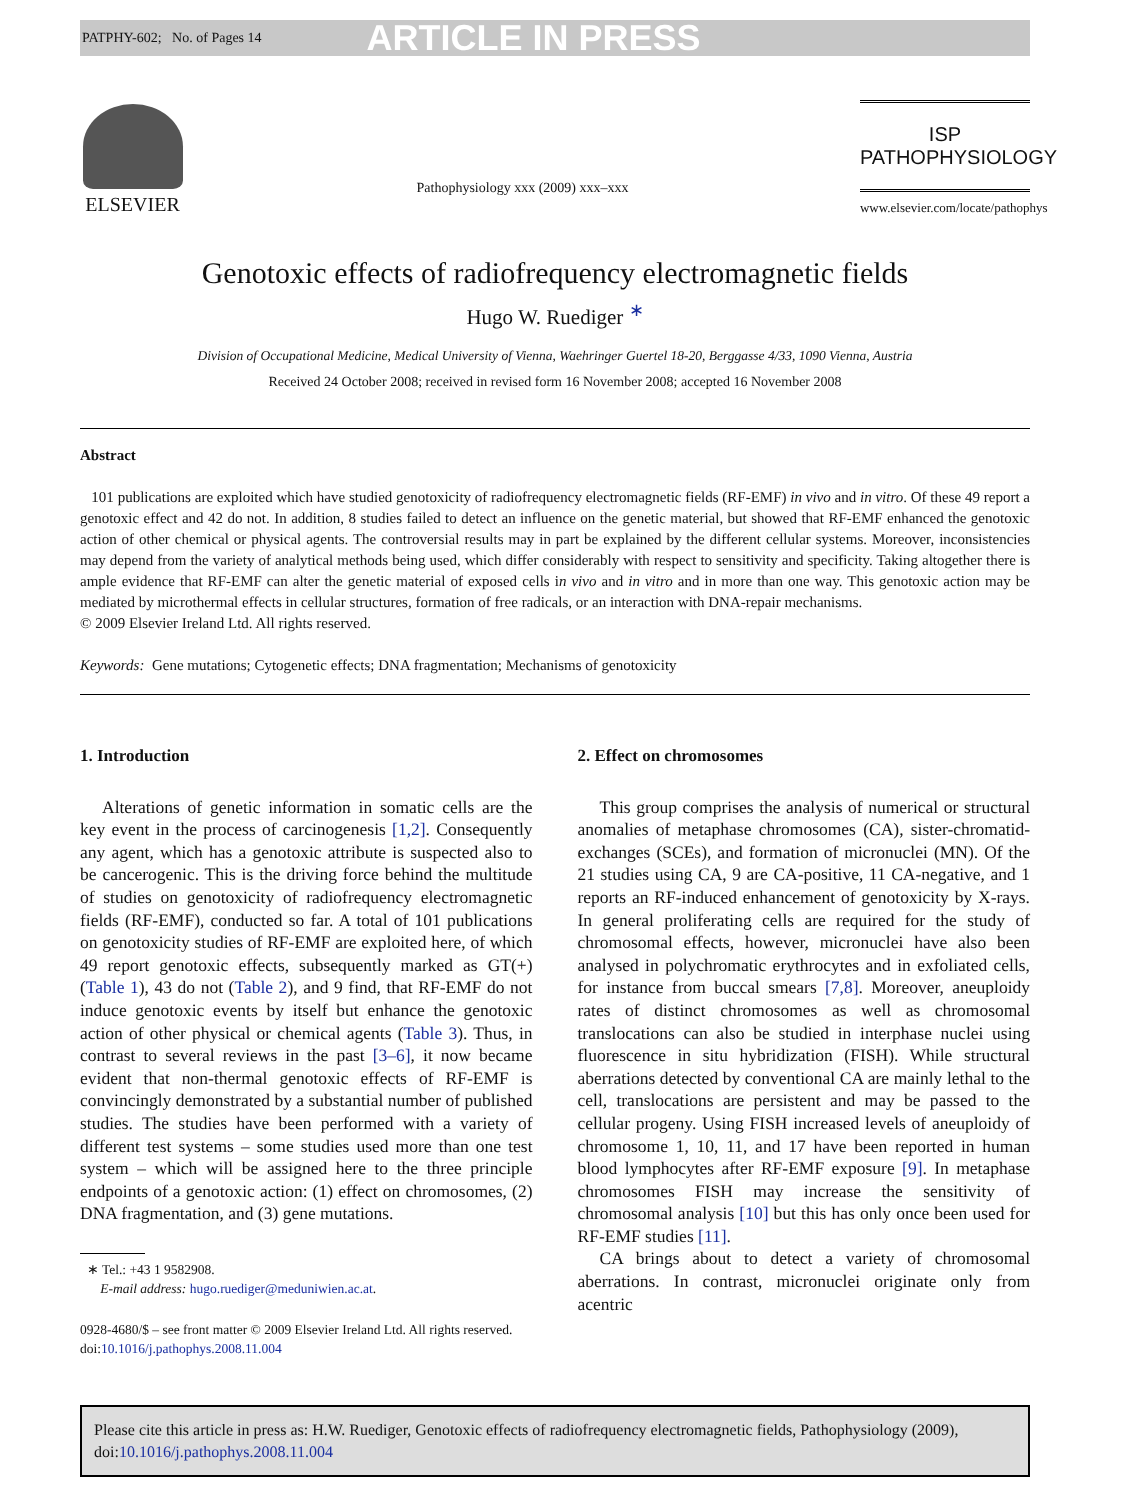PATPHY-602; No. of Pages 14 ARTICLE IN PRESS
ELSEVIER
Pathophysiology xxx (2009) xxx–xxx
ISP
PATHOPHYSIOLOGY
www.elsevier.com/locate/pathophys
Genotoxic effects of radiofrequency electromagnetic fields
Hugo W. Ruediger <sup>∗</sup>
Division of Occupational Medicine, Medical University of Vienna, Waehringer Guertel 18-20, Berggasse 4/33, 1090 Vienna, Austria
Received 24 October 2008; received in revised form 16 November 2008; accepted 16 November 2008
Abstract
101 publications are exploited which have studied genotoxicity of radiofrequency electromagnetic fields (RF-EMF) in vivo and in vitro. Of these 49 report a genotoxic effect and 42 do not. In addition, 8 studies failed to detect an influence on the genetic material, but showed that RF-EMF enhanced the genotoxic action of other chemical or physical agents. The controversial results may in part be explained by the different cellular systems. Moreover, inconsistencies may depend from the variety of analytical methods being used, which differ considerably with respect to sensitivity and specificity. Taking altogether there is ample evidence that RF-EMF can alter the genetic material of exposed cells in vivo and in vitro and in more than one way. This genotoxic action may be mediated by microthermal effects in cellular structures, formation of free radicals, or an interaction with DNA-repair mechanisms.
© 2009 Elsevier Ireland Ltd. All rights reserved.
Keywords: Gene mutations; Cytogenetic effects; DNA fragmentation; Mechanisms of genotoxicity
1. Introduction
Alterations of genetic information in somatic cells are the key event in the process of carcinogenesis [1,2]. Consequently any agent, which has a genotoxic attribute is suspected also to be cancerogenic. This is the driving force behind the multitude of studies on genotoxicity of radiofrequency electromagnetic fields (RF-EMF), conducted so far. A total of 101 publications on genotoxicity studies of RF-EMF are exploited here, of which 49 report genotoxic effects, subsequently marked as GT(+) (Table 1), 43 do not (Table 2), and 9 find, that RF-EMF do not induce genotoxic events by itself but enhance the genotoxic action of other physical or chemical agents (Table 3). Thus, in contrast to several reviews in the past [3–6], it now became evident that non-thermal genotoxic effects of RF-EMF is convincingly demonstrated by a substantial number of published studies. The studies have been performed with a variety of different test systems – some studies used more than one test system – which will be assigned here to the three principle endpoints of a genotoxic action: (1) effect on chromosomes, (2) DNA fragmentation, and (3) gene mutations.
∗ Tel.: +43 1 9582908.
E-mail address: hugo.ruediger@meduniwien.ac.at.
0928-4680/$ – see front matter © 2009 Elsevier Ireland Ltd. All rights reserved.
doi:10.1016/j.pathophys.2008.11.004
2. Effect on chromosomes
This group comprises the analysis of numerical or structural anomalies of metaphase chromosomes (CA), sister-chromatid-exchanges (SCEs), and formation of micronuclei (MN). Of the 21 studies using CA, 9 are CA-positive, 11 CA-negative, and 1 reports an RF-induced enhancement of genotoxicity by X-rays. In general proliferating cells are required for the study of chromosomal effects, however, micronuclei have also been analysed in polychromatic erythrocytes and in exfoliated cells, for instance from buccal smears [7,8]. Moreover, aneuploidy rates of distinct chromosomes as well as chromosomal translocations can also be studied in interphase nuclei using fluorescence in situ hybridization (FISH). While structural aberrations detected by conventional CA are mainly lethal to the cell, translocations are persistent and may be passed to the cellular progeny. Using FISH increased levels of aneuploidy of chromosome 1, 10, 11, and 17 have been reported in human blood lymphocytes after RF-EMF exposure [9]. In metaphase chromosomes FISH may increase the sensitivity of chromosomal analysis [10] but this has only once been used for RF-EMF studies [11].
CA brings about to detect a variety of chromosomal aberrations. In contrast, micronuclei originate only from acentric
Please cite this article in press as: H.W. Ruediger, Genotoxic effects of radiofrequency electromagnetic fields, Pathophysiology (2009), doi:10.1016/j.pathophys.2008.11.004